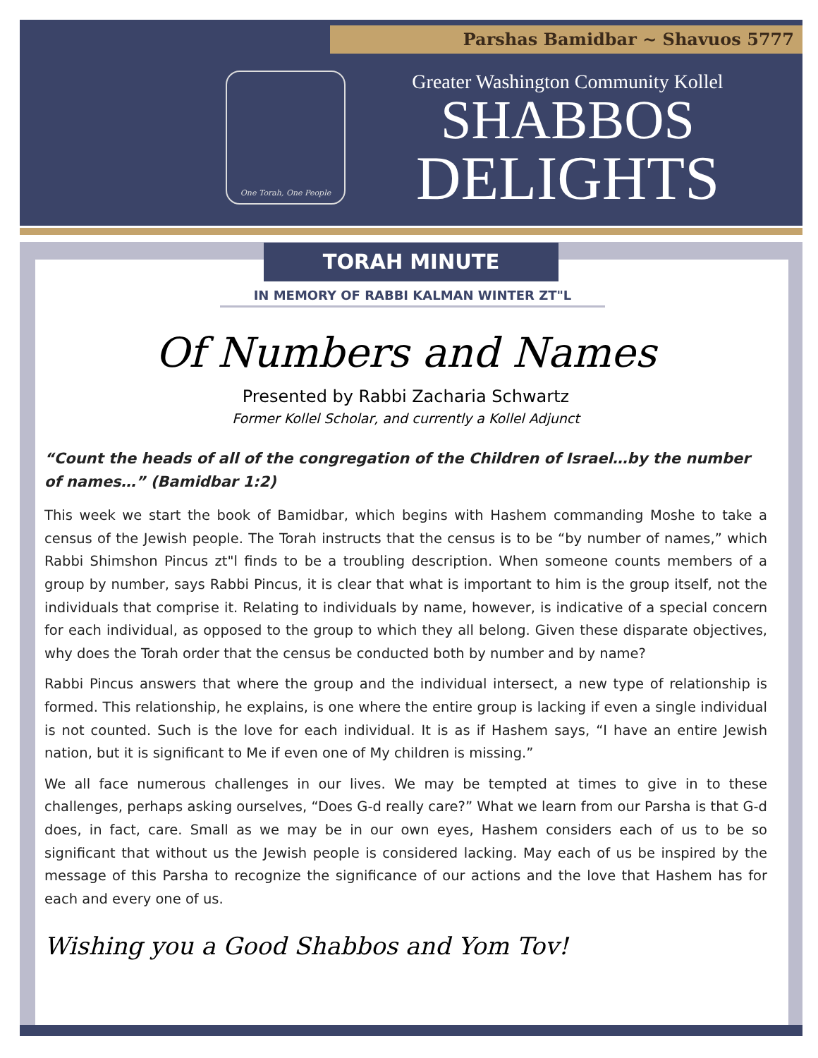Parshas Bamidbar ~ Shavuos 5777
One Torah, One People
Greater Washington Community Kollel
SHABBOS
DELIGHTS
TORAH MINUTE
IN MEMORY OF RABBI KALMAN WINTER ZT"L
Of Numbers and Names
Presented by Rabbi Zacharia Schwartz
Former Kollel Scholar, and currently a Kollel Adjunct
“Count the heads of all of the congregation of the Children of Israel…by the number of names…” (Bamidbar 1:2)
This week we start the book of Bamidbar, which begins with Hashem commanding Moshe to take a census of the Jewish people. The Torah instructs that the census is to be “by number of names,” which Rabbi Shimshon Pincus zt"l finds to be a troubling description. When someone counts members of a group by number, says Rabbi Pincus, it is clear that what is important to him is the group itself, not the individuals that comprise it. Relating to individuals by name, however, is indicative of a special concern for each individual, as opposed to the group to which they all belong. Given these disparate objectives, why does the Torah order that the census be conducted both by number and by name?
Rabbi Pincus answers that where the group and the individual intersect, a new type of relationship is formed. This relationship, he explains, is one where the entire group is lacking if even a single individual is not counted. Such is the love for each individual. It is as if Hashem says, “I have an entire Jewish nation, but it is significant to Me if even one of My children is missing.”
We all face numerous challenges in our lives. We may be tempted at times to give in to these challenges, perhaps asking ourselves, “Does G-d really care?” What we learn from our Parsha is that G-d does, in fact, care. Small as we may be in our own eyes, Hashem considers each of us to be so significant that without us the Jewish people is considered lacking. May each of us be inspired by the message of this Parsha to recognize the significance of our actions and the love that Hashem has for each and every one of us.
Wishing you a Good Shabbos and Yom Tov!